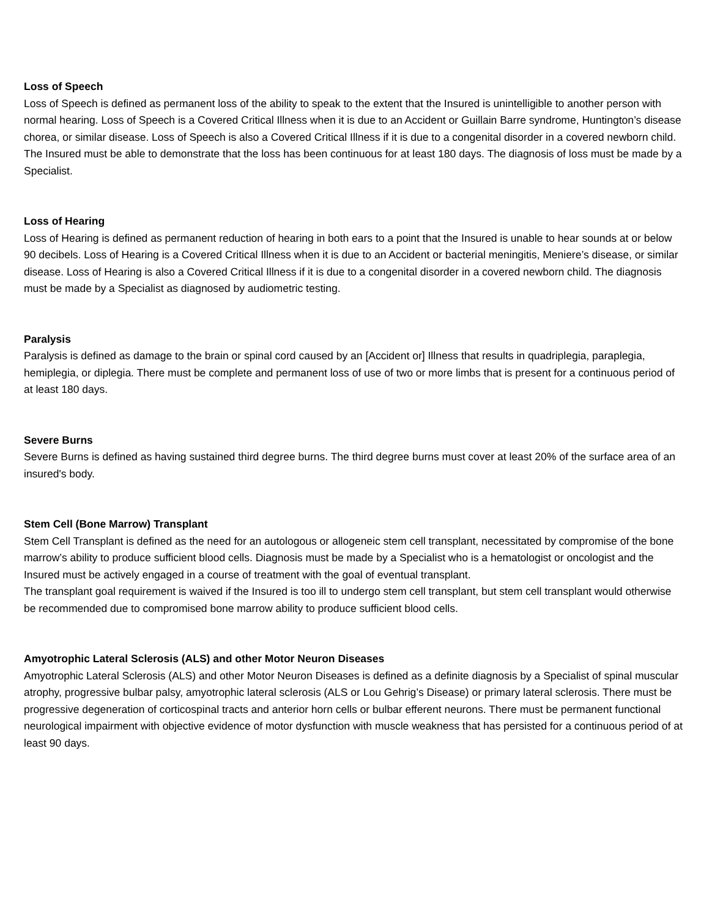Loss of Speech
Loss of Speech is defined as permanent loss of the ability to speak to the extent that the Insured is unintelligible to another person with normal hearing. Loss of Speech is a Covered Critical Illness when it is due to an Accident or Guillain Barre syndrome, Huntington’s disease chorea, or similar disease. Loss of Speech is also a Covered Critical Illness if it is due to a congenital disorder in a covered newborn child. The Insured must be able to demonstrate that the loss has been continuous for at least 180 days. The diagnosis of loss must be made by a Specialist.
Loss of Hearing
Loss of Hearing is defined as permanent reduction of hearing in both ears to a point that the Insured is unable to hear sounds at or below 90 decibels. Loss of Hearing is a Covered Critical Illness when it is due to an Accident or bacterial meningitis, Meniere’s disease, or similar disease. Loss of Hearing is also a Covered Critical Illness if it is due to a congenital disorder in a covered newborn child. The diagnosis must be made by a Specialist as diagnosed by audiometric testing.
Paralysis
Paralysis is defined as damage to the brain or spinal cord caused by an [Accident or] Illness that results in quadriplegia, paraplegia, hemiplegia, or diplegia. There must be complete and permanent loss of use of two or more limbs that is present for a continuous period of at least 180 days.
Severe Burns
Severe Burns is defined as having sustained third degree burns. The third degree burns must cover at least 20% of the surface area of an insured's body.
Stem Cell (Bone Marrow) Transplant
Stem Cell Transplant is defined as the need for an autologous or allogeneic stem cell transplant, necessitated by compromise of the bone marrow’s ability to produce sufficient blood cells. Diagnosis must be made by a Specialist who is a hematologist or oncologist and the Insured must be actively engaged in a course of treatment with the goal of eventual transplant.
The transplant goal requirement is waived if the Insured is too ill to undergo stem cell transplant, but stem cell transplant would otherwise be recommended due to compromised bone marrow ability to produce sufficient blood cells.
Amyotrophic Lateral Sclerosis (ALS) and other Motor Neuron Diseases
Amyotrophic Lateral Sclerosis (ALS) and other Motor Neuron Diseases is defined as a definite diagnosis by a Specialist of spinal muscular atrophy, progressive bulbar palsy, amyotrophic lateral sclerosis (ALS or Lou Gehrig’s Disease) or primary lateral sclerosis. There must be progressive degeneration of corticospinal tracts and anterior horn cells or bulbar efferent neurons. There must be permanent functional neurological impairment with objective evidence of motor dysfunction with muscle weakness that has persisted for a continuous period of at least 90 days.